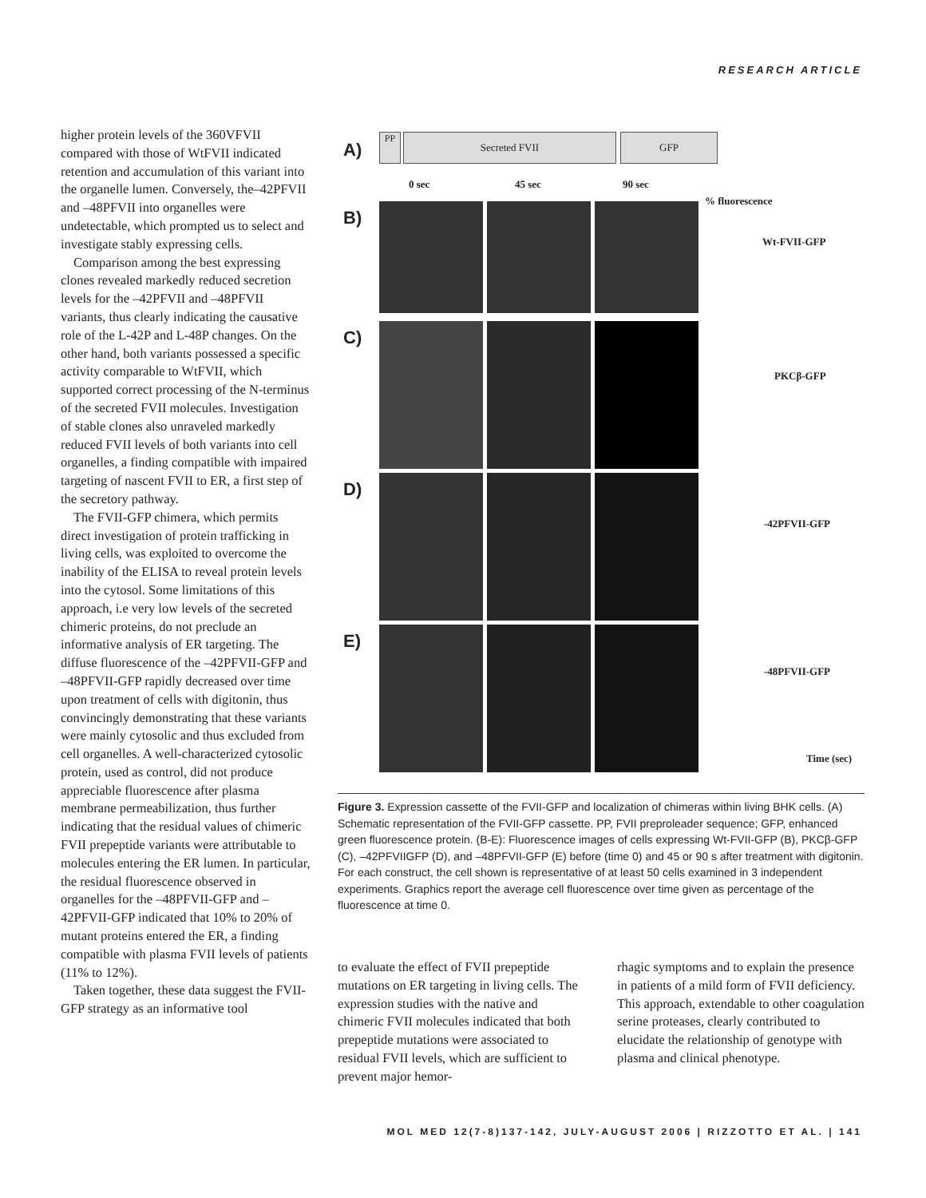RESEARCH ARTICLE
higher protein levels of the 360VFVII compared with those of WtFVII indicated retention and accumulation of this variant into the organelle lumen. Conversely, the–42PFVII and –48PFVII into organelles were undetectable, which prompted us to select and investigate stably expressing cells.
Comparison among the best expressing clones revealed markedly reduced secretion levels for the –42PFVII and –48PFVII variants, thus clearly indicating the causative role of the L-42P and L-48P changes. On the other hand, both variants possessed a specific activity comparable to WtFVII, which supported correct processing of the N-terminus of the secreted FVII molecules. Investigation of stable clones also unraveled markedly reduced FVII levels of both variants into cell organelles, a finding compatible with impaired targeting of nascent FVII to ER, a first step of the secretory pathway.
The FVII-GFP chimera, which permits direct investigation of protein trafficking in living cells, was exploited to overcome the inability of the ELISA to reveal protein levels into the cytosol. Some limitations of this approach, i.e very low levels of the secreted chimeric proteins, do not preclude an informative analysis of ER targeting. The diffuse fluorescence of the –42PFVII-GFP and –48PFVII-GFP rapidly decreased over time upon treatment of cells with digitonin, thus convincingly demonstrating that these variants were mainly cytosolic and thus excluded from cell organelles. A well-characterized cytosolic protein, used as control, did not produce appreciable fluorescence after plasma membrane permeabilization, thus further indicating that the residual values of chimeric FVII prepeptide variants were attributable to molecules entering the ER lumen. In particular, the residual fluorescence observed in organelles for the –48PFVII-GFP and –42PFVII-GFP indicated that 10% to 20% of mutant proteins entered the ER, a finding compatible with plasma FVII levels of patients (11% to 12%).
Taken together, these data suggest the FVII-GFP strategy as an informative tool
A)
PP Secreted FVII GFP
0 sec 45 sec 90 sec
% fluorescence
B)
C)
D)
E)
Wt-FVII-GFP
PKCβ-GFP
-42PFVII-GFP
-48PFVII-GFP
Time (sec)
Figure 3. Expression cassette of the FVII-GFP and localization of chimeras within living BHK cells. (A) Schematic representation of the FVII-GFP cassette. PP, FVII preproleader sequence; GFP, enhanced green fluorescence protein. (B-E): Fluorescence images of cells expressing Wt-FVII-GFP (B), PKCβ-GFP (C), –42PFVIIGFP (D), and –48PFVII-GFP (E) before (time 0) and 45 or 90 s after treatment with digitonin. For each construct, the cell shown is representative of at least 50 cells examined in 3 independent experiments. Graphics report the average cell fluorescence over time given as percentage of the fluorescence at time 0.
to evaluate the effect of FVII prepeptide mutations on ER targeting in living cells. The expression studies with the native and chimeric FVII molecules indicated that both prepeptide mutations were associated to residual FVII levels, which are sufficient to prevent major hemor-
rhagic symptoms and to explain the presence in patients of a mild form of FVII deficiency. This approach, extendable to other coagulation serine proteases, clearly contributed to elucidate the relationship of genotype with plasma and clinical phenotype.
MOL MED 12(7-8)137-142, JULY-AUGUST 2006 | RIZZOTTO ET AL. | 141